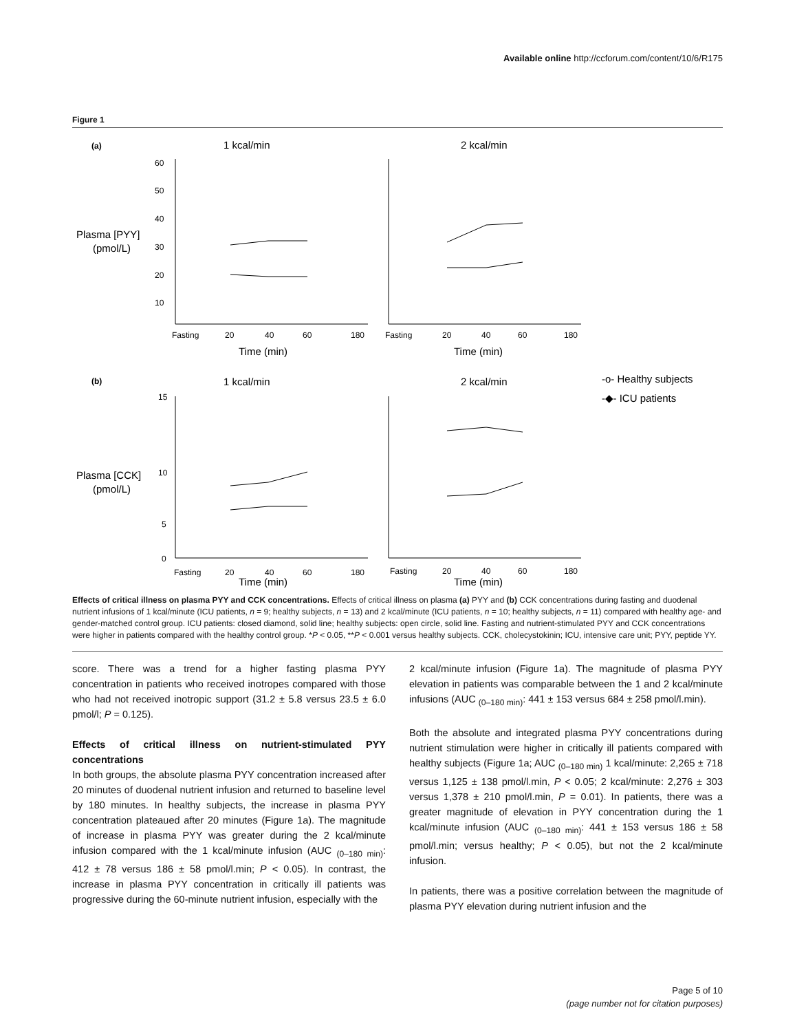Available online http://ccforum.com/content/10/6/R175
Figure 1
(a)
1 kcal/min
2 kcal/min
Plasma [PYY]
(pmol/L)
60
50
40
30
20
10
Fasting
20
40
60
180
Fasting
20
40
60
180
Time (min)
Time (min)
-o- Healthy subjects
-◆- ICU patients
(b)
1 kcal/min
2 kcal/min
Plasma [CCK]
(pmol/L)
15
10
5
0
Fasting
20
40
60
180
Fasting
20
40
60
180
Time (min)
Time (min)
Effects of critical illness on plasma PYY and CCK concentrations. Effects of critical illness on plasma (a) PYY and (b) CCK concentrations during fasting and duodenal nutrient infusions of 1 kcal/minute (ICU patients, n = 9; healthy subjects, n = 13) and 2 kcal/minute (ICU patients, n = 10; healthy subjects, n = 11) compared with healthy age- and gender-matched control group. ICU patients: closed diamond, solid line; healthy subjects: open circle, solid line. Fasting and nutrient-stimulated PYY and CCK concentrations were higher in patients compared with the healthy control group. *P < 0.05, **P < 0.001 versus healthy subjects. CCK, cholecystokinin; ICU, intensive care unit; PYY, peptide YY.
score. There was a trend for a higher fasting plasma PYY concentration in patients who received inotropes compared with those who had not received inotropic support (31.2 ± 5.8 versus 23.5 ± 6.0 pmol/l; P = 0.125).
Effects of critical illness on nutrient-stimulated PYY concentrations
In both groups, the absolute plasma PYY concentration increased after 20 minutes of duodenal nutrient infusion and returned to baseline level by 180 minutes. In healthy subjects, the increase in plasma PYY concentration plateaued after 20 minutes (Figure 1a). The magnitude of increase in plasma PYY was greater during the 2 kcal/minute infusion compared with the 1 kcal/minute infusion (AUC <sub>(0–180 min)</sub>: 412 ± 78 versus 186 ± 58 pmol/l.min; P < 0.05). In contrast, the increase in plasma PYY concentration in critically ill patients was progressive during the 60-minute nutrient infusion, especially with the
2 kcal/minute infusion (Figure 1a). The magnitude of plasma PYY elevation in patients was comparable between the 1 and 2 kcal/minute infusions (AUC <sub>(0–180 min)</sub>: 441 ± 153 versus 684 ± 258 pmol/l.min).
Both the absolute and integrated plasma PYY concentrations during nutrient stimulation were higher in critically ill patients compared with healthy subjects (Figure 1a; AUC <sub>(0–180 min)</sub> 1 kcal/minute: 2,265 ± 718 versus 1,125 ± 138 pmol/l.min, P < 0.05; 2 kcal/minute: 2,276 ± 303 versus 1,378 ± 210 pmol/l.min, P = 0.01). In patients, there was a greater magnitude of elevation in PYY concentration during the 1 kcal/minute infusion (AUC <sub>(0–180 min)</sub>: 441 ± 153 versus 186 ± 58 pmol/l.min; versus healthy; P < 0.05), but not the 2 kcal/minute infusion.
In patients, there was a positive correlation between the magnitude of plasma PYY elevation during nutrient infusion and the
Page 5 of 10
(page number not for citation purposes)